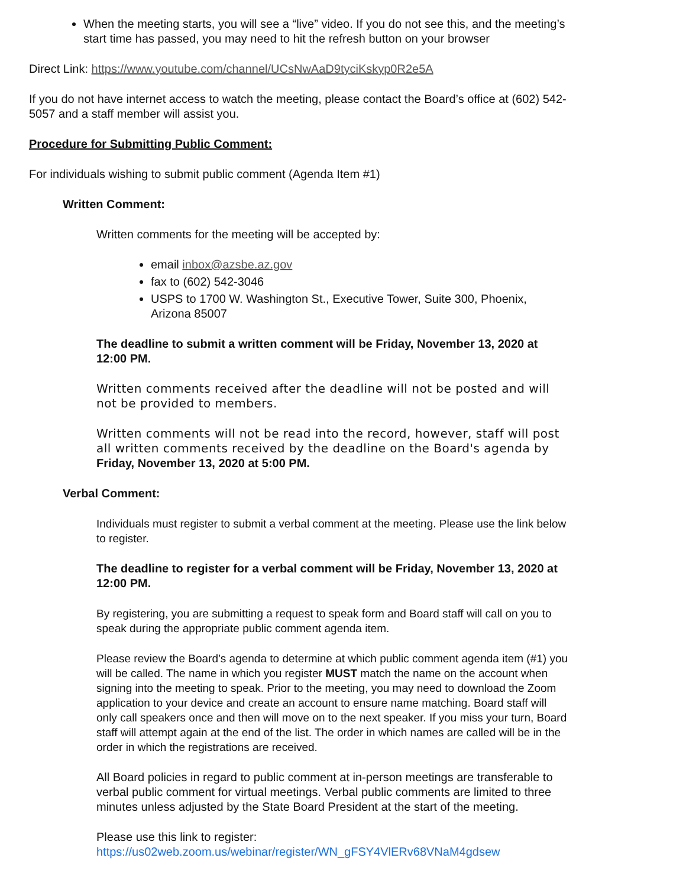When the meeting starts, you will see a “live” video. If you do not see this, and the meeting’s start time has passed, you may need to hit the refresh button on your browser
Direct Link: https://www.youtube.com/channel/UCsNwAaD9tyciKskyp0R2e5A
If you do not have internet access to watch the meeting, please contact the Board’s office at (602) 542-5057 and a staff member will assist you.
Procedure for Submitting Public Comment:
For individuals wishing to submit public comment (Agenda Item #1)
Written Comment:
Written comments for the meeting will be accepted by:
email inbox@azsbe.az.gov
fax to (602) 542-3046
USPS to 1700 W. Washington St., Executive Tower, Suite 300, Phoenix, Arizona 85007
The deadline to submit a written comment will be Friday, November 13, 2020 at 12:00 PM.
Written comments received after the deadline will not be posted and will not be provided to members.
Written comments will not be read into the record, however, staff will post all written comments received by the deadline on the Board's agenda by Friday, November 13, 2020 at 5:00 PM.
Verbal Comment:
Individuals must register to submit a verbal comment at the meeting. Please use the link below to register.
The deadline to register for a verbal comment will be Friday, November 13, 2020 at 12:00 PM.
By registering, you are submitting a request to speak form and Board staff will call on you to speak during the appropriate public comment agenda item.
Please review the Board’s agenda to determine at which public comment agenda item (#1) you will be called. The name in which you register MUST match the name on the account when signing into the meeting to speak. Prior to the meeting, you may need to download the Zoom application to your device and create an account to ensure name matching. Board staff will only call speakers once and then will move on to the next speaker. If you miss your turn, Board staff will attempt again at the end of the list. The order in which names are called will be in the order in which the registrations are received.
All Board policies in regard to public comment at in-person meetings are transferable to verbal public comment for virtual meetings. Verbal public comments are limited to three minutes unless adjusted by the State Board President at the start of the meeting.
Please use this link to register:
https://us02web.zoom.us/webinar/register/WN_gFSY4VlERv68VNaM4gdsew